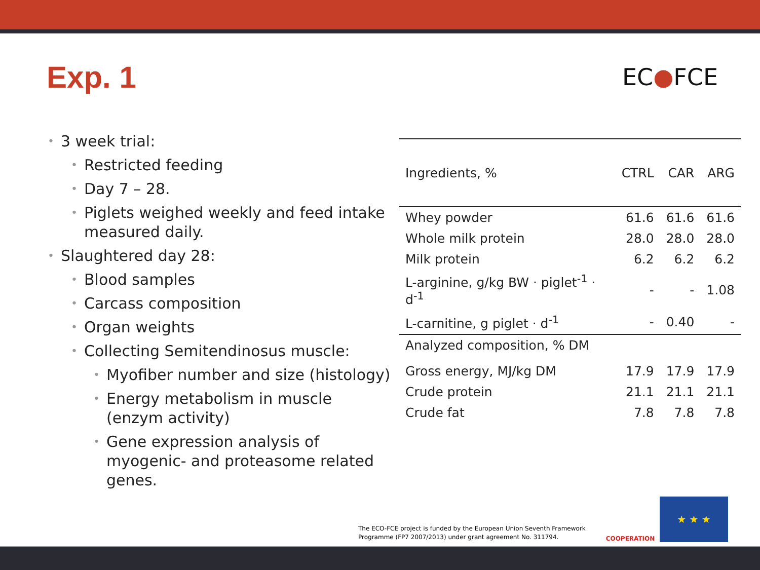Exp. 1 EC●FCE
• 3 week trial:
• Restricted feeding
• Day 7 – 28.
• Piglets weighed weekly and feed intake measured daily.
• Slaughtered day 28:
• Blood samples
• Carcass composition
• Organ weights
• Collecting Semitendinosus muscle:
• Myofiber number and size (histology)
• Energy metabolism in muscle (enzym activity)
• Gene expression analysis of myogenic- and proteasome related genes.
| Ingredients, % | CTRL | CAR | ARG |
| --- | --- | --- | --- |
| Whey powder | 61.6 | 61.6 | 61.6 |
| Whole milk protein | 28.0 | 28.0 | 28.0 |
| Milk protein | 6.2 | 6.2 | 6.2 |
| L-arginine, g/kg BW · piglet<sup>-1</sup> · d<sup>-1</sup> | - | - | 1.08 |
| L-carnitine, g piglet · d<sup>-1</sup> | - | 0.40 | - |
| Analyzed composition, % DM | | | |
| Gross energy, MJ/kg DM | 17.9 | 17.9 | 17.9 |
| Crude protein | 21.1 | 21.1 | 21.1 |
| Crude fat | 7.8 | 7.8 | 7.8 |
The ECO-FCE project is funded by the European Union Seventh Framework
Programme (FP7 2007/2013) under grant agreement No. 311794.
COOPERATION ★ ★ ★